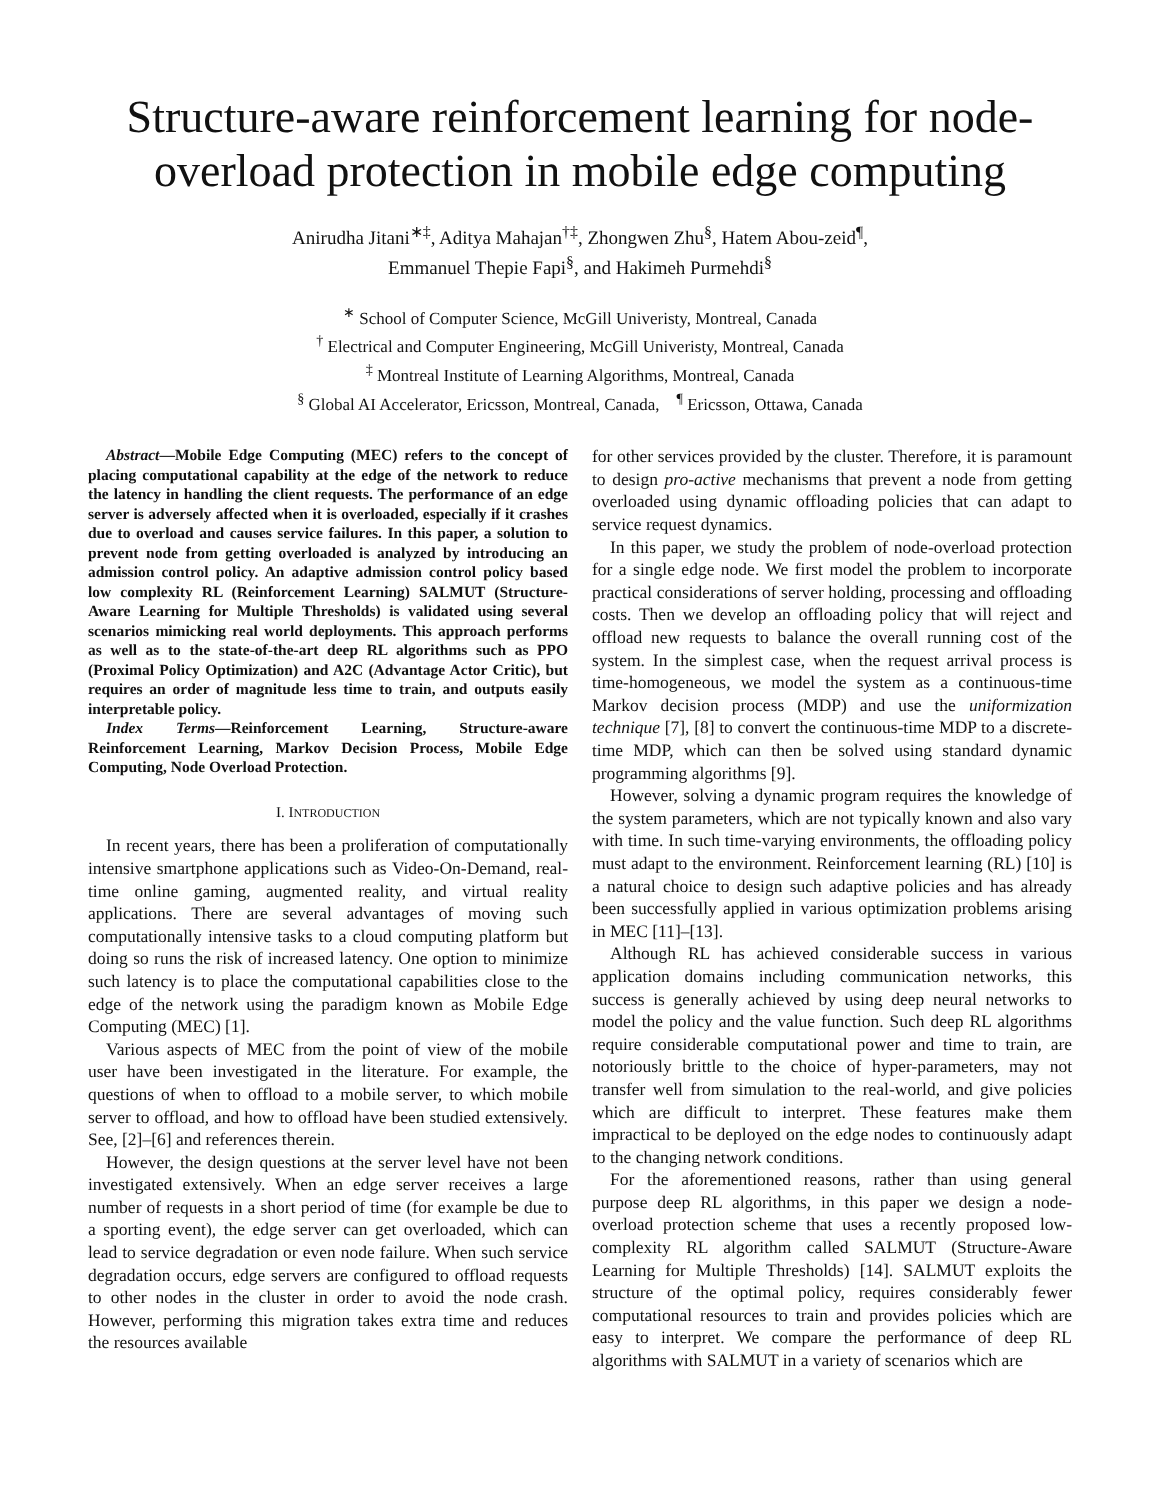Structure-aware reinforcement learning for node-overload protection in mobile edge computing
Anirudha Jitani<sup>∗‡</sup>, Aditya Mahajan<sup>†‡</sup>, Zhongwen Zhu<sup>§</sup>, Hatem Abou-zeid<sup>¶</sup>,
Emmanuel Thepie Fapi<sup>§</sup>, and Hakimeh Purmehdi<sup>§</sup>
<sup>∗</sup> School of Computer Science, McGill Univeristy, Montreal, Canada
<sup>†</sup> Electrical and Computer Engineering, McGill Univeristy, Montreal, Canada
<sup>‡</sup> Montreal Institute of Learning Algorithms, Montreal, Canada
<sup>§</sup> Global AI Accelerator, Ericsson, Montreal, Canada, <sup>¶</sup> Ericsson, Ottawa, Canada
Abstract—Mobile Edge Computing (MEC) refers to the concept of placing computational capability at the edge of the network to reduce the latency in handling the client requests. The performance of an edge server is adversely affected when it is overloaded, especially if it crashes due to overload and causes service failures. In this paper, a solution to prevent node from getting overloaded is analyzed by introducing an admission control policy. An adaptive admission control policy based low complexity RL (Reinforcement Learning) SALMUT (Structure-Aware Learning for Multiple Thresholds) is validated using several scenarios mimicking real world deployments. This approach performs as well as to the state-of-the-art deep RL algorithms such as PPO (Proximal Policy Optimization) and A2C (Advantage Actor Critic), but requires an order of magnitude less time to train, and outputs easily interpretable policy.
Index Terms—Reinforcement Learning, Structure-aware Reinforcement Learning, Markov Decision Process, Mobile Edge Computing, Node Overload Protection.
I. INTRODUCTION
In recent years, there has been a proliferation of computationally intensive smartphone applications such as Video-On-Demand, real-time online gaming, augmented reality, and virtual reality applications. There are several advantages of moving such computationally intensive tasks to a cloud computing platform but doing so runs the risk of increased latency. One option to minimize such latency is to place the computational capabilities close to the edge of the network using the paradigm known as Mobile Edge Computing (MEC) [1].
Various aspects of MEC from the point of view of the mobile user have been investigated in the literature. For example, the questions of when to offload to a mobile server, to which mobile server to offload, and how to offload have been studied extensively. See, [2]–[6] and references therein.
However, the design questions at the server level have not been investigated extensively. When an edge server receives a large number of requests in a short period of time (for example be due to a sporting event), the edge server can get overloaded, which can lead to service degradation or even node failure. When such service degradation occurs, edge servers are configured to offload requests to other nodes in the cluster in order to avoid the node crash. However, performing this migration takes extra time and reduces the resources available
for other services provided by the cluster. Therefore, it is paramount to design pro-active mechanisms that prevent a node from getting overloaded using dynamic offloading policies that can adapt to service request dynamics.
In this paper, we study the problem of node-overload protection for a single edge node. We first model the problem to incorporate practical considerations of server holding, processing and offloading costs. Then we develop an offloading policy that will reject and offload new requests to balance the overall running cost of the system. In the simplest case, when the request arrival process is time-homogeneous, we model the system as a continuous-time Markov decision process (MDP) and use the uniformization technique [7], [8] to convert the continuous-time MDP to a discrete-time MDP, which can then be solved using standard dynamic programming algorithms [9].
However, solving a dynamic program requires the knowledge of the system parameters, which are not typically known and also vary with time. In such time-varying environments, the offloading policy must adapt to the environment. Reinforcement learning (RL) [10] is a natural choice to design such adaptive policies and has already been successfully applied in various optimization problems arising in MEC [11]–[13].
Although RL has achieved considerable success in various application domains including communication networks, this success is generally achieved by using deep neural networks to model the policy and the value function. Such deep RL algorithms require considerable computational power and time to train, are notoriously brittle to the choice of hyper-parameters, may not transfer well from simulation to the real-world, and give policies which are difficult to interpret. These features make them impractical to be deployed on the edge nodes to continuously adapt to the changing network conditions.
For the aforementioned reasons, rather than using general purpose deep RL algorithms, in this paper we design a node-overload protection scheme that uses a recently proposed low-complexity RL algorithm called SALMUT (Structure-Aware Learning for Multiple Thresholds) [14]. SALMUT exploits the structure of the optimal policy, requires considerably fewer computational resources to train and provides policies which are easy to interpret. We compare the performance of deep RL algorithms with SALMUT in a variety of scenarios which are